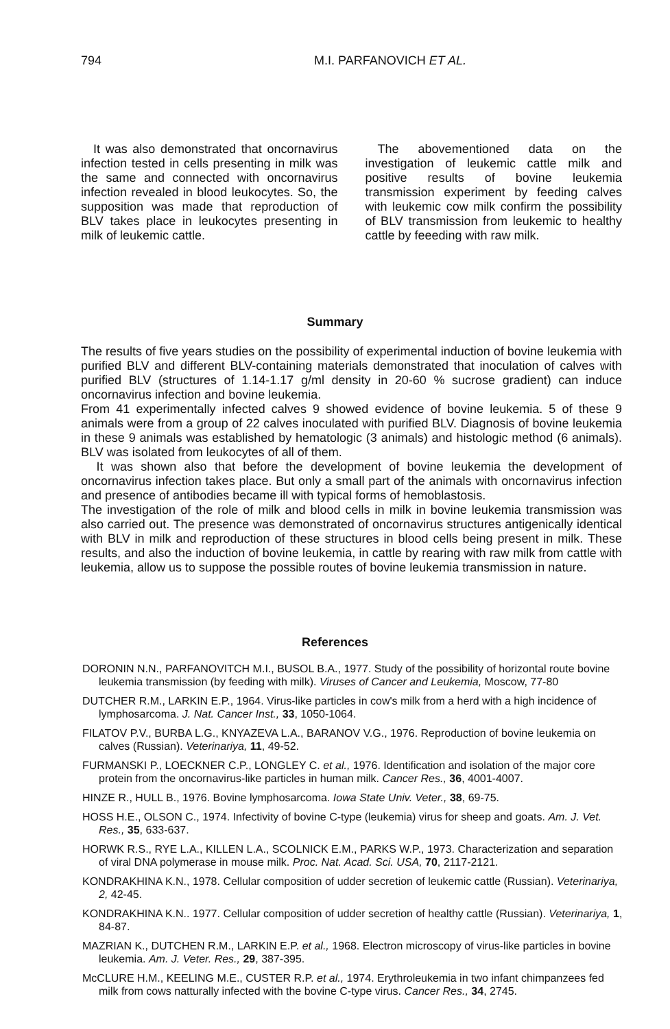794 M.I. PARFANOVICH ET AL.
It was also demonstrated that oncornavirus infection tested in cells presenting in milk was the same and connected with oncornavirus infection revealed in blood leukocytes. So, the supposition was made that reproduction of BLV takes place in leukocytes presenting in milk of leukemic cattle.
The abovementioned data on the investigation of leukemic cattle milk and positive results of bovine leukemia transmission experiment by feeding calves with leukemic cow milk confirm the possibility of BLV transmission from leukemic to healthy cattle by feeeding with raw milk.
Summary
The results of five years studies on the possibility of experimental induction of bovine leukemia with purified BLV and different BLV-containing materials demonstrated that inoculation of calves with purified BLV (structures of 1.14-1.17 g/ml density in 20-60 % sucrose gradient) can induce oncornavirus infection and bovine leukemia.
From 41 experimentally infected calves 9 showed evidence of bovine leukemia. 5 of these 9 animals were from a group of 22 calves inoculated with purified BLV. Diagnosis of bovine leukemia in these 9 animals was established by hematologic (3 animals) and histologic method (6 animals). BLV was isolated from leukocytes of all of them.
It was shown also that before the development of bovine leukemia the development of oncornavirus infection takes place. But only a small part of the animals with oncornavirus infection and presence of antibodies became ill with typical forms of hemoblastosis.
The investigation of the role of milk and blood cells in milk in bovine leukemia transmission was also carried out. The presence was demonstrated of oncornavirus structures antigenically identical with BLV in milk and reproduction of these structures in blood cells being present in milk. These results, and also the induction of bovine leukemia, in cattle by rearing with raw milk from cattle with leukemia, allow us to suppose the possible routes of bovine leukemia transmission in nature.
References
DORONIN N.N., PARFANOVITCH M.I., BUSOL B.A., 1977. Study of the possibility of horizontal route bovine leukemia transmission (by feeding with milk). Viruses of Cancer and Leukemia, Moscow, 77-80
DUTCHER R.M., LARKIN E.P., 1964. Virus-like particles in cow's milk from a herd with a high incidence of lymphosarcoma. J. Nat. Cancer Inst., 33, 1050-1064.
FILATOV P.V., BURBA L.G., KNYAZEVA L.A., BARANOV V.G., 1976. Reproduction of bovine leukemia on calves (Russian). Veterinariya, 11, 49-52.
FURMANSKI P., LOECKNER C.P., LONGLEY C. et al., 1976. Identification and isolation of the major core protein from the oncornavirus-like particles in human milk. Cancer Res., 36, 4001-4007.
HINZE R., HULL B., 1976. Bovine lymphosarcoma. Iowa State Univ. Veter., 38, 69-75.
HOSS H.E., OLSON C., 1974. Infectivity of bovine C-type (leukemia) virus for sheep and goats. Am. J. Vet. Res., 35, 633-637.
HORWK R.S., RYE L.A., KILLEN L.A., SCOLNICK E.M., PARKS W.P., 1973. Characterization and separation of viral DNA polymerase in mouse milk. Proc. Nat. Acad. Sci. USA, 70, 2117-2121.
KONDRAKHINA K.N., 1978. Cellular composition of udder secretion of leukemic cattle (Russian). Veterinariya, 2, 42-45.
KONDRAKHINA K.N.. 1977. Cellular composition of udder secretion of healthy cattle (Russian). Veterinariya, 1, 84-87.
MAZRIAN K., DUTCHEN R.M., LARKIN E.P. et al., 1968. Electron microscopy of virus-like particles in bovine leukemia. Am. J. Veter. Res., 29, 387-395.
McCLURE H.M., KEELING M.E., CUSTER R.P. et al., 1974. Erythroleukemia in two infant chimpanzees fed milk from cows natturally infected with the bovine C-type virus. Cancer Res., 34, 2745.